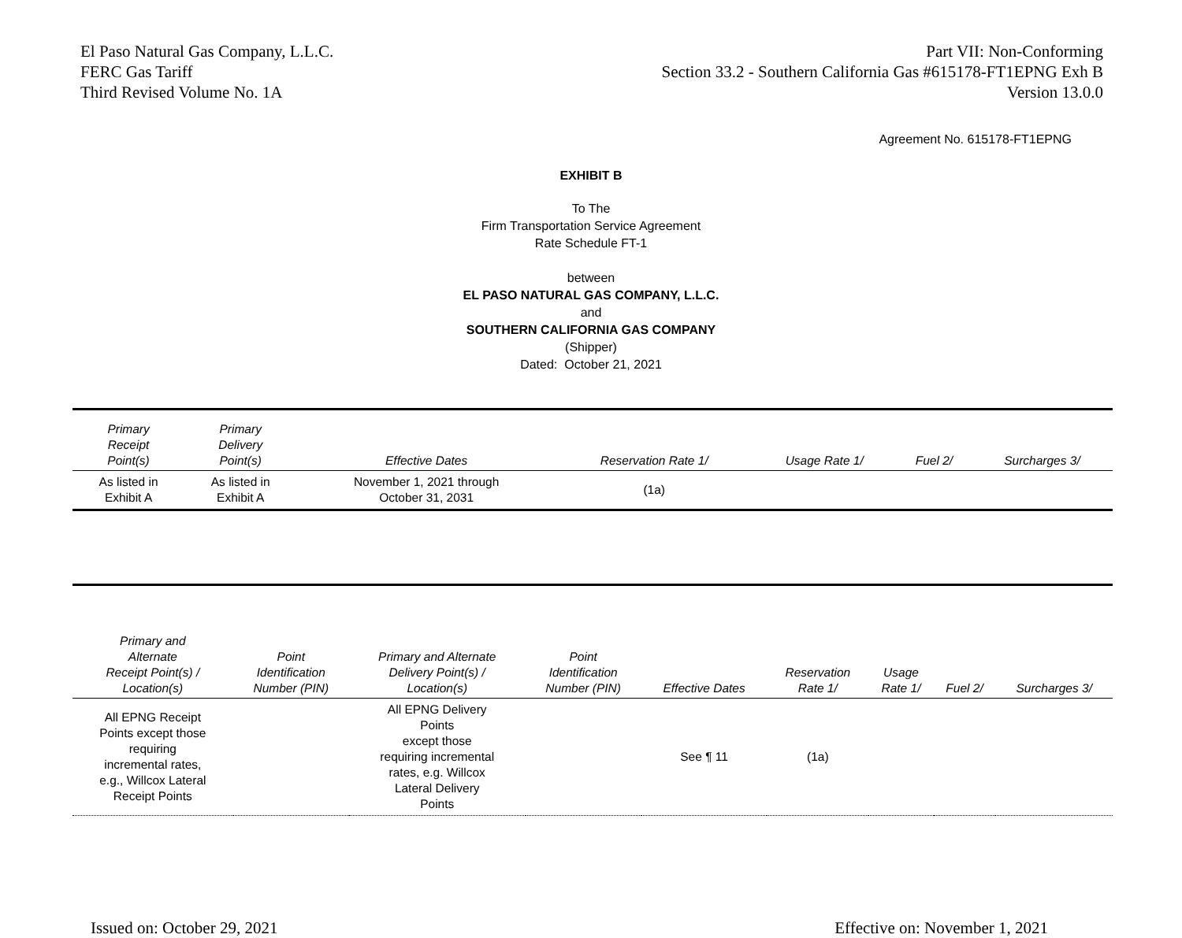El Paso Natural Gas Company, L.L.C.
FERC Gas Tariff
Third Revised Volume No. 1A
Part VII: Non-Conforming
Section 33.2 - Southern California Gas #615178-FT1EPNG Exh B
Version 13.0.0
Agreement No. 615178-FT1EPNG
EXHIBIT B
To The
Firm Transportation Service Agreement
Rate Schedule FT-1
between
EL PASO NATURAL GAS COMPANY, L.L.C.
and
SOUTHERN CALIFORNIA GAS COMPANY
(Shipper)
Dated: October 21, 2021
| Primary Receipt Point(s) | Primary Delivery Point(s) | Effective Dates | Reservation Rate 1/ | Usage Rate 1/ | Fuel 2/ | Surcharges 3/ |
| --- | --- | --- | --- | --- | --- | --- |
| As listed in Exhibit A | As listed in Exhibit A | November 1, 2021 through October 31, 2031 | (1a) | | | |
| Primary and Alternate Receipt Point(s) / Location(s) | Point Identification Number (PIN) | Primary and Alternate Delivery Point(s) / Location(s) | Point Identification Number (PIN) | Effective Dates | Reservation Rate 1/ | Usage Rate 1/ | Fuel 2/ | Surcharges 3/ |
| --- | --- | --- | --- | --- | --- | --- | --- | --- |
| All EPNG Receipt Points except those requiring incremental rates, e.g., Willcox Lateral Receipt Points | | All EPNG Delivery Points except those requiring incremental rates, e.g. Willcox Lateral Delivery Points | | See ¶ 11 | (1a) | | | |
Issued on: October 29, 2021 Effective on: November 1, 2021